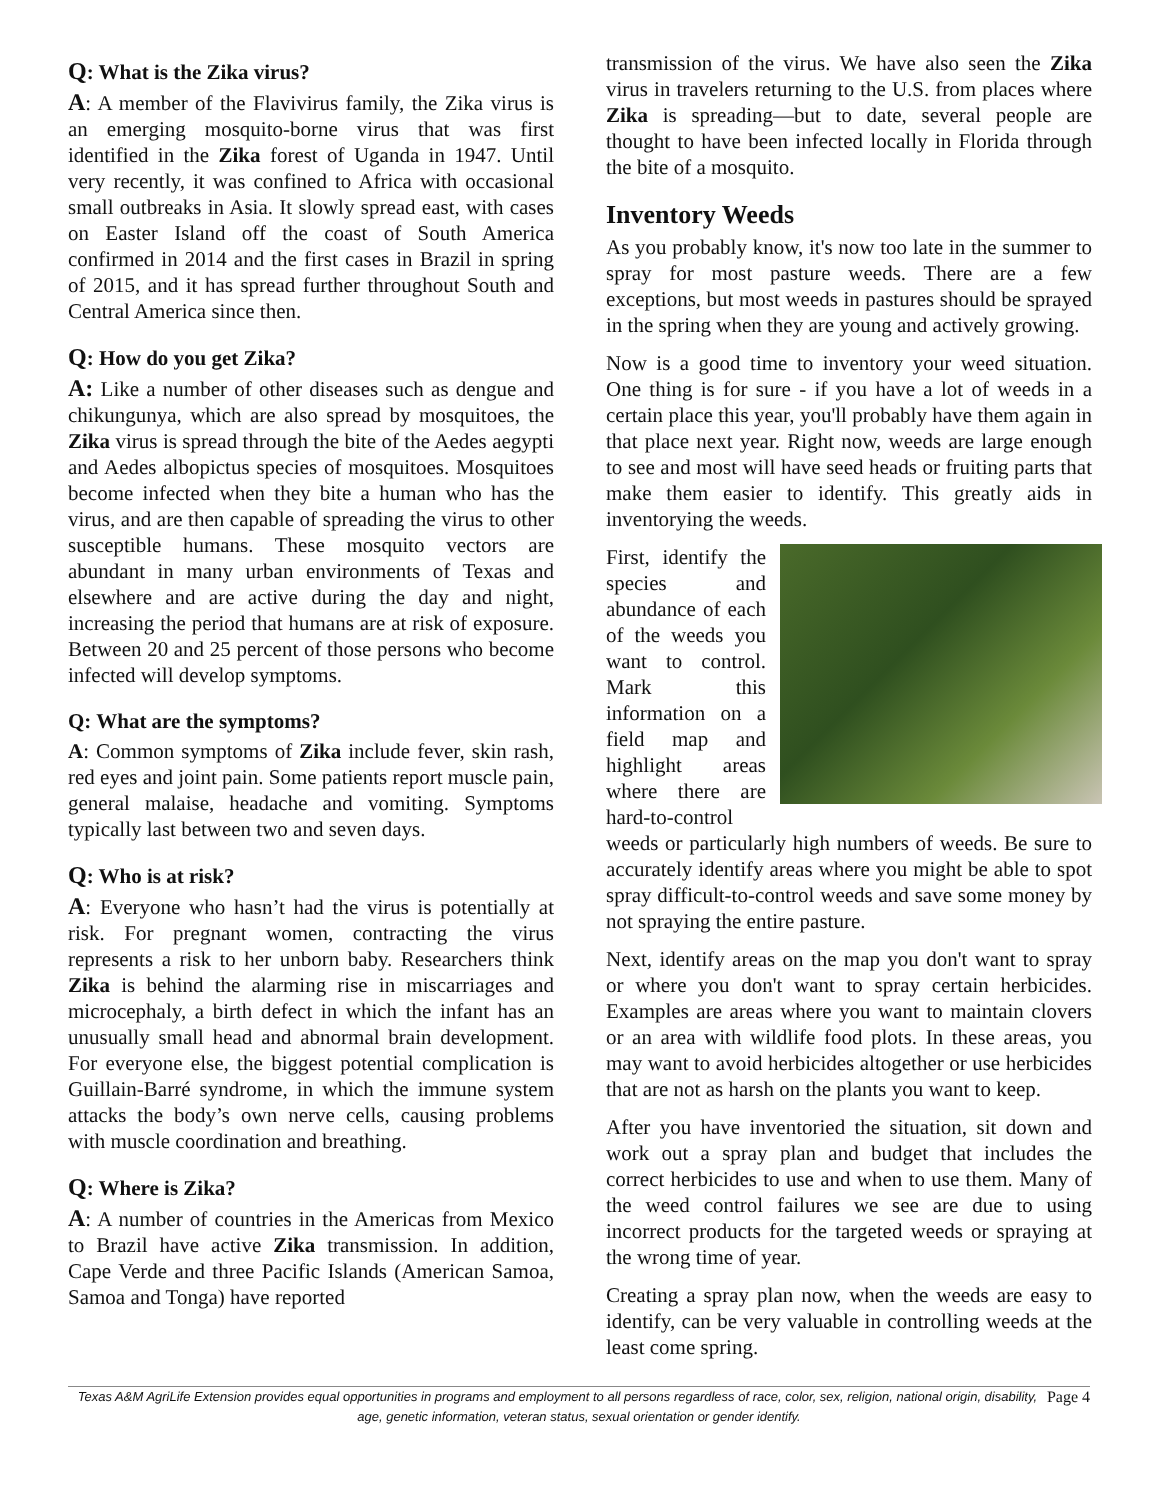Q: What is the Zika virus?
A: A member of the Flavivirus family, the Zika virus is an emerging mosquito-borne virus that was first identified in the Zika forest of Uganda in 1947. Until very recently, it was confined to Africa with occasional small outbreaks in Asia. It slowly spread east, with cases on Easter Island off the coast of South America confirmed in 2014 and the first cases in Brazil in spring of 2015, and it has spread further throughout South and Central America since then.
Q: How do you get Zika?
A: Like a number of other diseases such as dengue and chikungunya, which are also spread by mosquitoes, the Zika virus is spread through the bite of the Aedes aegypti and Aedes albopictus species of mosquitoes. Mosquitoes become infected when they bite a human who has the virus, and are then capable of spreading the virus to other susceptible humans. These mosquito vectors are abundant in many urban environments of Texas and elsewhere and are active during the day and night, increasing the period that humans are at risk of exposure. Between 20 and 25 percent of those persons who become infected will develop symptoms.
Q: What are the symptoms?
A: Common symptoms of Zika include fever, skin rash, red eyes and joint pain. Some patients report muscle pain, general malaise, headache and vomiting. Symptoms typically last between two and seven days.
Q: Who is at risk?
A: Everyone who hasn’t had the virus is potentially at risk. For pregnant women, contracting the virus represents a risk to her unborn baby. Researchers think Zika is behind the alarming rise in miscarriages and microcephaly, a birth defect in which the infant has an unusually small head and abnormal brain development. For everyone else, the biggest potential complication is Guillain-Barré syndrome, in which the immune system attacks the body’s own nerve cells, causing problems with muscle coordination and breathing.
Q: Where is Zika?
A: A number of countries in the Americas from Mexico to Brazil have active Zika transmission. In addition, Cape Verde and three Pacific Islands (American Samoa, Samoa and Tonga) have reported
transmission of the virus. We have also seen the Zika virus in travelers returning to the U.S. from places where Zika is spreading—but to date, several people are thought to have been infected locally in Florida through the bite of a mosquito.
Inventory Weeds
As you probably know, it's now too late in the summer to spray for most pasture weeds. There are a few exceptions, but most weeds in pastures should be sprayed in the spring when they are young and actively growing.
Now is a good time to inventory your weed situation. One thing is for sure - if you have a lot of weeds in a certain place this year, you'll probably have them again in that place next year. Right now, weeds are large enough to see and most will have seed heads or fruiting parts that make them easier to identify. This greatly aids in inventorying the weeds.
First, identify the species and abundance of each of the weeds you want to control. Mark this information on a field map and highlight areas where there are hard-to-control weeds or particularly high numbers of weeds. Be sure to accurately identify areas where you might be able to spot spray difficult-to-control weeds and save some money by not spraying the entire pasture.
Next, identify areas on the map you don't want to spray or where you don't want to spray certain herbicides. Examples are areas where you want to maintain clovers or an area with wildlife food plots. In these areas, you may want to avoid herbicides altogether or use herbicides that are not as harsh on the plants you want to keep.
After you have inventoried the situation, sit down and work out a spray plan and budget that includes the correct herbicides to use and when to use them. Many of the weed control failures we see are due to using incorrect products for the targeted weeds or spraying at the wrong time of year.
Creating a spray plan now, when the weeds are easy to identify, can be very valuable in controlling weeds at the least come spring.
Page 4 Texas A&M AgriLife Extension provides equal opportunities in programs and employment to all persons regardless of race, color, sex, religion, national origin, disability, age, genetic information, veteran status, sexual orientation or gender identify.